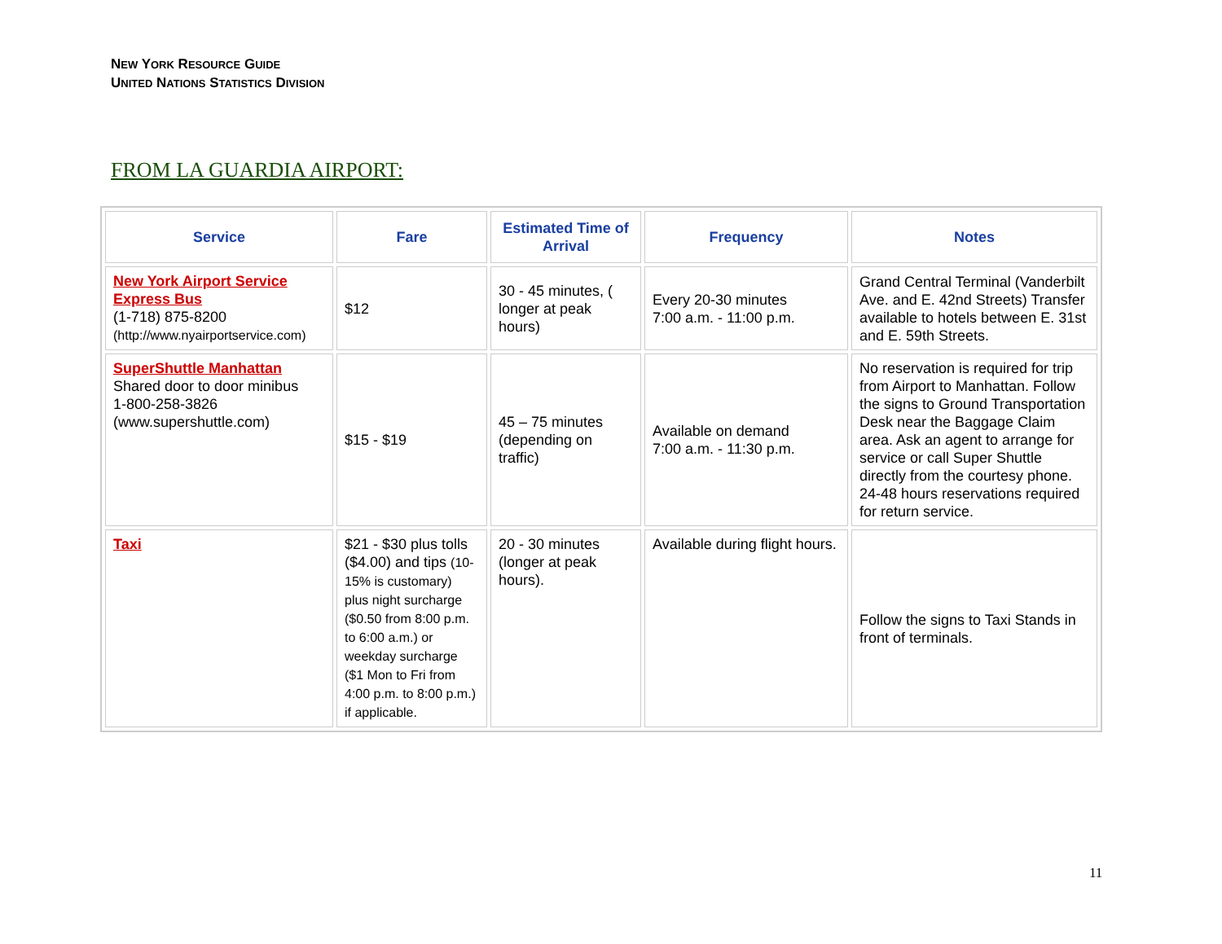NEW YORK RESOURCE GUIDE
UNITED NATIONS STATISTICS DIVISION
FROM LA GUARDIA AIRPORT:
| Service | Fare | Estimated Time of Arrival | Frequency | Notes |
| --- | --- | --- | --- | --- |
| New York Airport Service Express Bus (1-718) 875-8200 (http://www.nyairportservice.com) | $12 | 30 - 45 minutes, ( longer at peak hours) | Every 20-30 minutes 7:00 a.m. - 11:00 p.m. | Grand Central Terminal (Vanderbilt Ave. and E. 42nd Streets) Transfer available to hotels between E. 31st and E. 59th Streets. |
| SuperShuttle Manhattan Shared door to door minibus 1-800-258-3826 (www.supershuttle.com) | $15 - $19 | 45 – 75 minutes (depending on traffic) | Available on demand 7:00 a.m. - 11:30 p.m. | No reservation is required for trip from Airport to Manhattan. Follow the signs to Ground Transportation Desk near the Baggage Claim area. Ask an agent to arrange for service or call Super Shuttle directly from the courtesy phone. 24-48 hours reservations required for return service. |
| Taxi | $21 - $30 plus tolls ($4.00) and tips (10-15% is customary) plus night surcharge ($0.50 from 8:00 p.m. to 6:00 a.m.) or weekday surcharge ($1 Mon to Fri from 4:00 p.m. to 8:00 p.m.) if applicable. | 20 - 30 minutes (longer at peak hours). | Available during flight hours. | Follow the signs to Taxi Stands in front of terminals. |
11